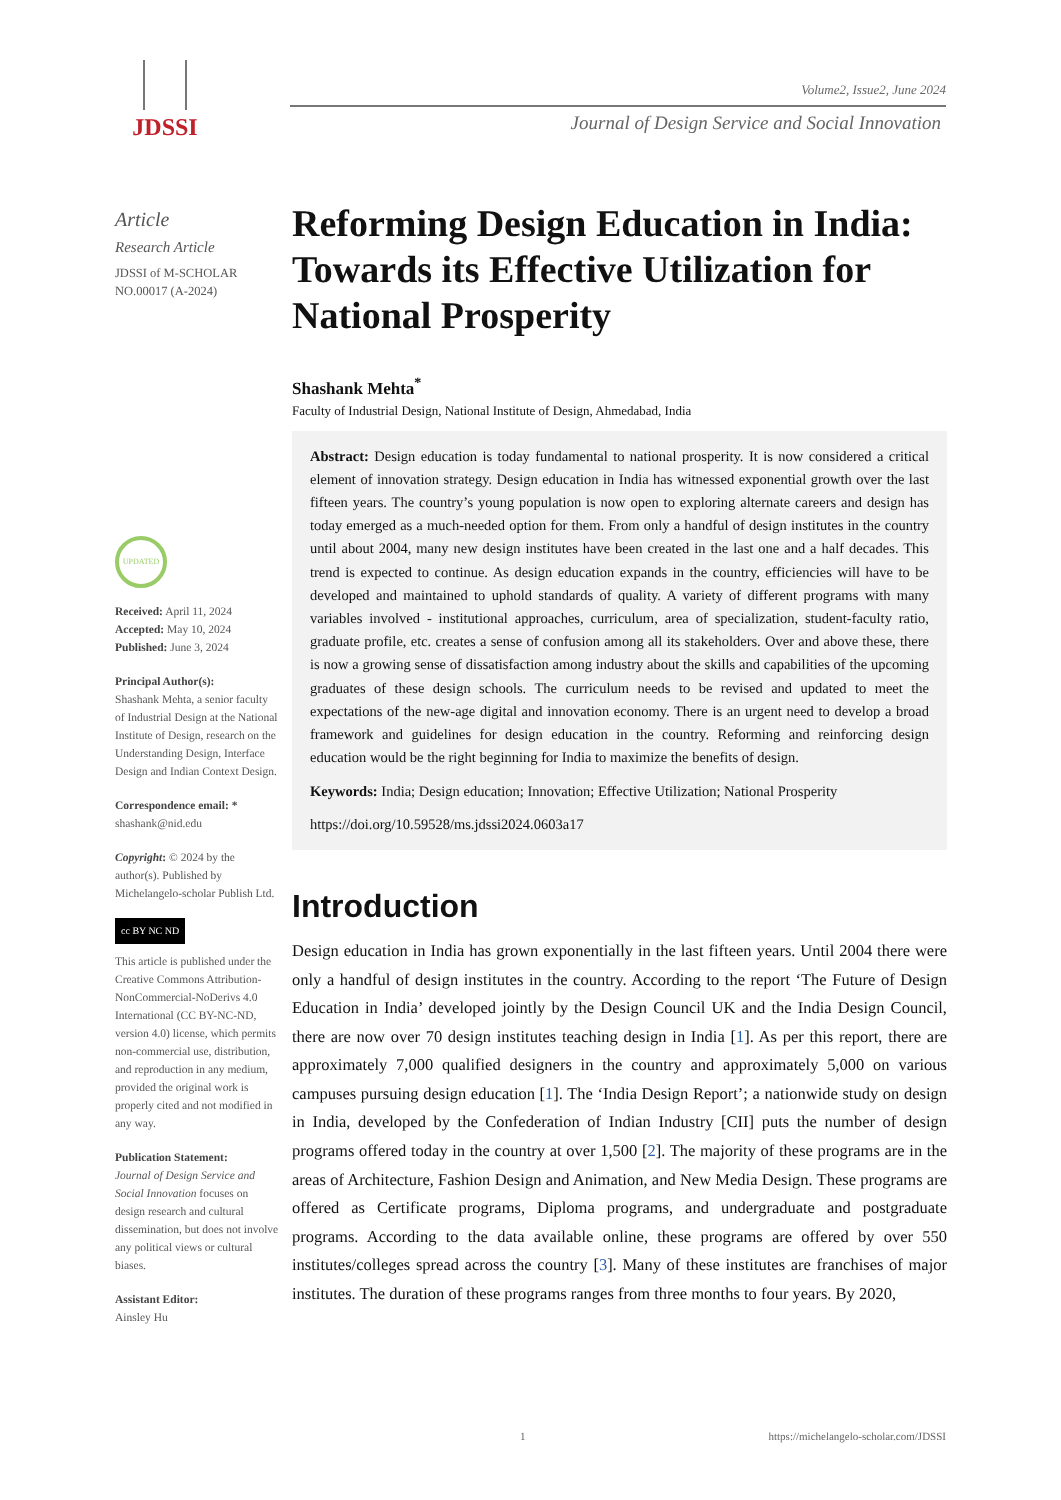JDSSI
Volume2, Issue2, June 2024
Journal of Design Service and Social Innovation
Article
Research Article
JDSSI of M-SCHOLAR
NO.00017 (A-2024)
UPDATED
Received: April 11, 2024
Accepted: May 10, 2024
Published: June 3, 2024
Principal Author(s):
Shashank Mehta, a senior faculty of Industrial Design at the National Institute of Design, research on the Understanding Design, Interface Design and Indian Context Design.
Correspondence email: *
shashank@nid.edu
Copyright: © 2024 by the author(s). Published by Michelangelo-scholar Publish Ltd.
cc BY NC ND
This article is published under the Creative Commons Attribution-NonCommercial-NoDerivs 4.0 International (CC BY-NC-ND, version 4.0) license, which permits non-commercial use, distribution, and reproduction in any medium, provided the original work is properly cited and not modified in any way.
Publication Statement:
Journal of Design Service and Social Innovation focuses on design research and cultural dissemination, but does not involve any political views or cultural biases.
Assistant Editor:
Ainsley Hu
Reforming Design Education in India: Towards its Effective Utilization for National Prosperity
Shashank Mehta<sup>*</sup>
Faculty of Industrial Design, National Institute of Design, Ahmedabad, India
Abstract: Design education is today fundamental to national prosperity. It is now considered a critical element of innovation strategy. Design education in India has witnessed exponential growth over the last fifteen years. The country’s young population is now open to exploring alternate careers and design has today emerged as a much-needed option for them. From only a handful of design institutes in the country until about 2004, many new design institutes have been created in the last one and a half decades. This trend is expected to continue. As design education expands in the country, efficiencies will have to be developed and maintained to uphold standards of quality. A variety of different programs with many variables involved - institutional approaches, curriculum, area of specialization, student-faculty ratio, graduate profile, etc. creates a sense of confusion among all its stakeholders. Over and above these, there is now a growing sense of dissatisfaction among industry about the skills and capabilities of the upcoming graduates of these design schools. The curriculum needs to be revised and updated to meet the expectations of the new-age digital and innovation economy. There is an urgent need to develop a broad framework and guidelines for design education in the country. Reforming and reinforcing design education would be the right beginning for India to maximize the benefits of design.
Keywords: India; Design education; Innovation; Effective Utilization; National Prosperity
https://doi.org/10.59528/ms.jdssi2024.0603a17
Introduction
Design education in India has grown exponentially in the last fifteen years. Until 2004 there were only a handful of design institutes in the country. According to the report ‘The Future of Design Education in India’ developed jointly by the Design Council UK and the India Design Council, there are now over 70 design institutes teaching design in India [1]. As per this report, there are approximately 7,000 qualified designers in the country and approximately 5,000 on various campuses pursuing design education [1]. The ‘India Design Report’; a nationwide study on design in India, developed by the Confederation of Indian Industry [CII] puts the number of design programs offered today in the country at over 1,500 [2]. The majority of these programs are in the areas of Architecture, Fashion Design and Animation, and New Media Design. These programs are offered as Certificate programs, Diploma programs, and undergraduate and postgraduate programs. According to the data available online, these programs are offered by over 550 institutes/colleges spread across the country [3]. Many of these institutes are franchises of major institutes. The duration of these programs ranges from three months to four years. By 2020,
1 https://michelangelo-scholar.com/JDSSI